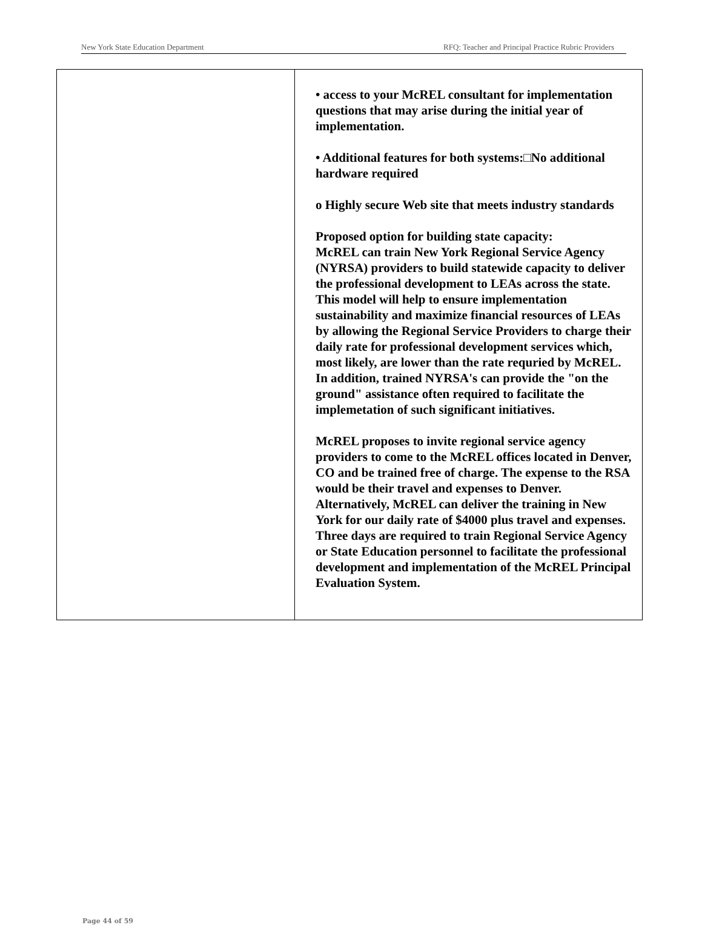New York State Education Department RFQ: Teacher and Principal Practice Rubric Providers
| | • access to your McREL consultant for implementation questions that may arise during the initial year of implementation. • Additional features for both systems:□No additional hardware required o Highly secure Web site that meets industry standards Proposed option for building state capacity: McREL can train New York Regional Service Agency (NYRSA) providers to build statewide capacity to deliver the professional development to LEAs across the state. This model will help to ensure implementation sustainability and maximize financial resources of LEAs by allowing the Regional Service Providers to charge their daily rate for professional development services which, most likely, are lower than the rate requried by McREL. In addition, trained NYRSA's can provide the "on the ground" assistance often required to facilitate the implemetation of such significant initiatives. McREL proposes to invite regional service agency providers to come to the McREL offices located in Denver, CO and be trained free of charge. The expense to the RSA would be their travel and expenses to Denver. Alternatively, McREL can deliver the training in New York for our daily rate of $4000 plus travel and expenses. Three days are required to train Regional Service Agency or State Education personnel to facilitate the professional development and implementation of the McREL Principal Evaluation System. |
Page 44 of 59